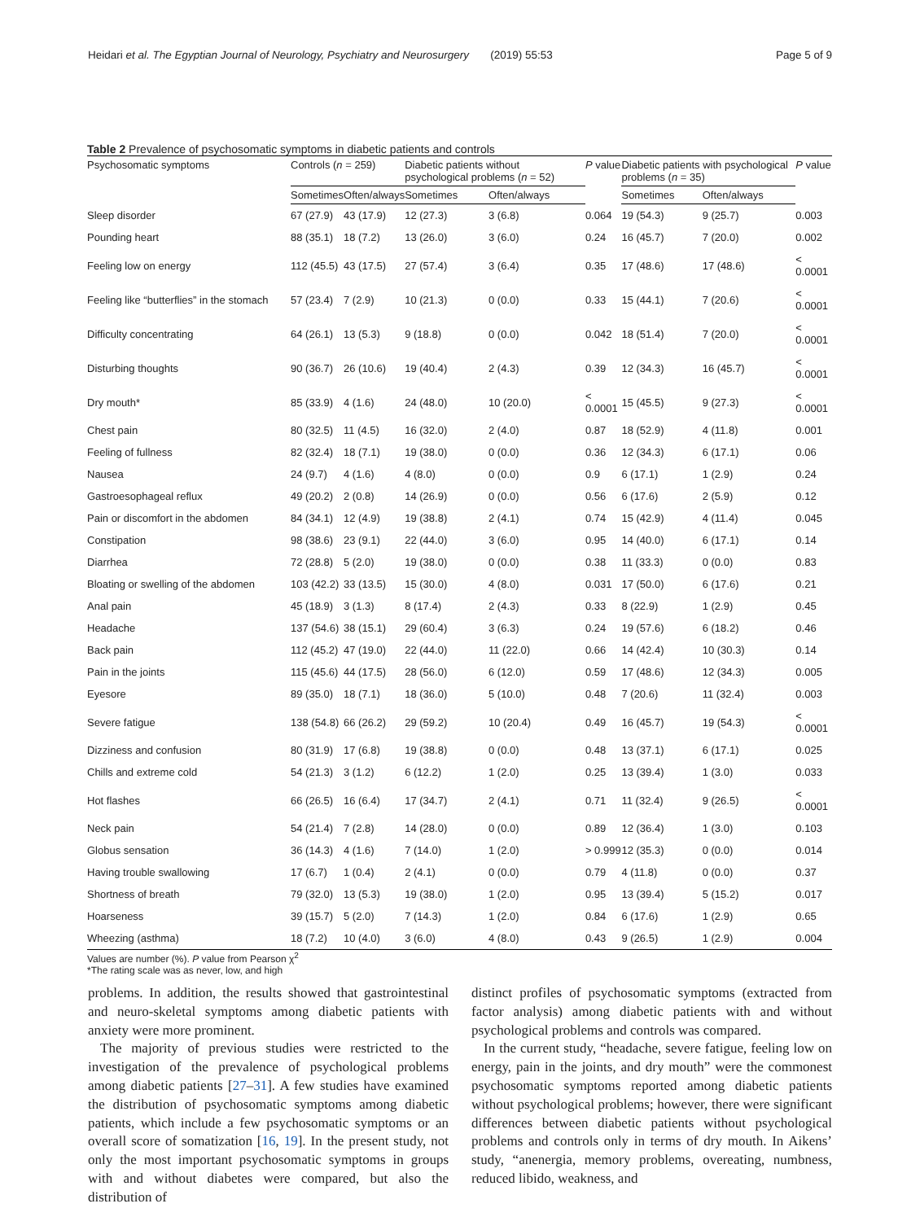Heidari et al. The Egyptian Journal of Neurology, Psychiatry and Neurosurgery (2019) 55:53 Page 5 of 9
Table 2 Prevalence of psychosomatic symptoms in diabetic patients and controls
| Psychosomatic symptoms | Controls ( n = 259) | | Diabetic patients without psychological problems ( n = 52) | | P value | Diabetic patients with psychological problems ( n = 35) | | P value |
| --- | --- | --- | --- | --- | --- | --- | --- | --- |
| | Sometimes | Often/always | Sometimes | Often/always | | Sometimes | Often/always | |
| Sleep disorder | 67 (27.9) | 43 (17.9) | 12 (27.3) | 3 (6.8) | 0.064 | 19 (54.3) | 9 (25.7) | 0.003 |
| Pounding heart | 88 (35.1) | 18 (7.2) | 13 (26.0) | 3 (6.0) | 0.24 | 16 (45.7) | 7 (20.0) | 0.002 |
| Feeling low on energy | 112 (45.5) | 43 (17.5) | 27 (57.4) | 3 (6.4) | 0.35 | 17 (48.6) | 17 (48.6) | < 0.0001 |
| Feeling like “butterflies” in the stomach | 57 (23.4) | 7 (2.9) | 10 (21.3) | 0 (0.0) | 0.33 | 15 (44.1) | 7 (20.6) | < 0.0001 |
| Difficulty concentrating | 64 (26.1) | 13 (5.3) | 9 (18.8) | 0 (0.0) | 0.042 | 18 (51.4) | 7 (20.0) | < 0.0001 |
| Disturbing thoughts | 90 (36.7) | 26 (10.6) | 19 (40.4) | 2 (4.3) | 0.39 | 12 (34.3) | 16 (45.7) | < 0.0001 |
| Dry mouth* | 85 (33.9) | 4 (1.6) | 24 (48.0) | 10 (20.0) | < 0.0001 | 15 (45.5) | 9 (27.3) | < 0.0001 |
| Chest pain | 80 (32.5) | 11 (4.5) | 16 (32.0) | 2 (4.0) | 0.87 | 18 (52.9) | 4 (11.8) | 0.001 |
| Feeling of fullness | 82 (32.4) | 18 (7.1) | 19 (38.0) | 0 (0.0) | 0.36 | 12 (34.3) | 6 (17.1) | 0.06 |
| Nausea | 24 (9.7) | 4 (1.6) | 4 (8.0) | 0 (0.0) | 0.9 | 6 (17.1) | 1 (2.9) | 0.24 |
| Gastroesophageal reflux | 49 (20.2) | 2 (0.8) | 14 (26.9) | 0 (0.0) | 0.56 | 6 (17.6) | 2 (5.9) | 0.12 |
| Pain or discomfort in the abdomen | 84 (34.1) | 12 (4.9) | 19 (38.8) | 2 (4.1) | 0.74 | 15 (42.9) | 4 (11.4) | 0.045 |
| Constipation | 98 (38.6) | 23 (9.1) | 22 (44.0) | 3 (6.0) | 0.95 | 14 (40.0) | 6 (17.1) | 0.14 |
| Diarrhea | 72 (28.8) | 5 (2.0) | 19 (38.0) | 0 (0.0) | 0.38 | 11 (33.3) | 0 (0.0) | 0.83 |
| Bloating or swelling of the abdomen | 103 (42.2) | 33 (13.5) | 15 (30.0) | 4 (8.0) | 0.031 | 17 (50.0) | 6 (17.6) | 0.21 |
| Anal pain | 45 (18.9) | 3 (1.3) | 8 (17.4) | 2 (4.3) | 0.33 | 8 (22.9) | 1 (2.9) | 0.45 |
| Headache | 137 (54.6) | 38 (15.1) | 29 (60.4) | 3 (6.3) | 0.24 | 19 (57.6) | 6 (18.2) | 0.46 |
| Back pain | 112 (45.2) | 47 (19.0) | 22 (44.0) | 11 (22.0) | 0.66 | 14 (42.4) | 10 (30.3) | 0.14 |
| Pain in the joints | 115 (45.6) | 44 (17.5) | 28 (56.0) | 6 (12.0) | 0.59 | 17 (48.6) | 12 (34.3) | 0.005 |
| Eyesore | 89 (35.0) | 18 (7.1) | 18 (36.0) | 5 (10.0) | 0.48 | 7 (20.6) | 11 (32.4) | 0.003 |
| Severe fatigue | 138 (54.8) | 66 (26.2) | 29 (59.2) | 10 (20.4) | 0.49 | 16 (45.7) | 19 (54.3) | < 0.0001 |
| Dizziness and confusion | 80 (31.9) | 17 (6.8) | 19 (38.8) | 0 (0.0) | 0.48 | 13 (37.1) | 6 (17.1) | 0.025 |
| Chills and extreme cold | 54 (21.3) | 3 (1.2) | 6 (12.2) | 1 (2.0) | 0.25 | 13 (39.4) | 1 (3.0) | 0.033 |
| Hot flashes | 66 (26.5) | 16 (6.4) | 17 (34.7) | 2 (4.1) | 0.71 | 11 (32.4) | 9 (26.5) | < 0.0001 |
| Neck pain | 54 (21.4) | 7 (2.8) | 14 (28.0) | 0 (0.0) | 0.89 | 12 (36.4) | 1 (3.0) | 0.103 |
| Globus sensation | 36 (14.3) | 4 (1.6) | 7 (14.0) | 1 (2.0) | > 0.999 | 12 (35.3) | 0 (0.0) | 0.014 |
| Having trouble swallowing | 17 (6.7) | 1 (0.4) | 2 (4.1) | 0 (0.0) | 0.79 | 4 (11.8) | 0 (0.0) | 0.37 |
| Shortness of breath | 79 (32.0) | 13 (5.3) | 19 (38.0) | 1 (2.0) | 0.95 | 13 (39.4) | 5 (15.2) | 0.017 |
| Hoarseness | 39 (15.7) | 5 (2.0) | 7 (14.3) | 1 (2.0) | 0.84 | 6 (17.6) | 1 (2.9) | 0.65 |
| Wheezing (asthma) | 18 (7.2) | 10 (4.0) | 3 (6.0) | 4 (8.0) | 0.43 | 9 (26.5) | 1 (2.9) | 0.004 |
Values are number (%). P value from Pearson χ<sup>2</sup>
*The rating scale was as never, low, and high
problems. In addition, the results showed that gastrointestinal and neuro-skeletal symptoms among diabetic patients with anxiety were more prominent.
The majority of previous studies were restricted to the investigation of the prevalence of psychological problems among diabetic patients [27–31]. A few studies have examined the distribution of psychosomatic symptoms among diabetic patients, which include a few psychosomatic symptoms or an overall score of somatization [16, 19]. In the present study, not only the most important psychosomatic symptoms in groups with and without diabetes were compared, but also the distribution of
distinct profiles of psychosomatic symptoms (extracted from factor analysis) among diabetic patients with and without psychological problems and controls was compared.
In the current study, “headache, severe fatigue, feeling low on energy, pain in the joints, and dry mouth” were the commonest psychosomatic symptoms reported among diabetic patients without psychological problems; however, there were significant differences between diabetic patients without psychological problems and controls only in terms of dry mouth. In Aikens’ study, “anenergia, memory problems, overeating, numbness, reduced libido, weakness, and